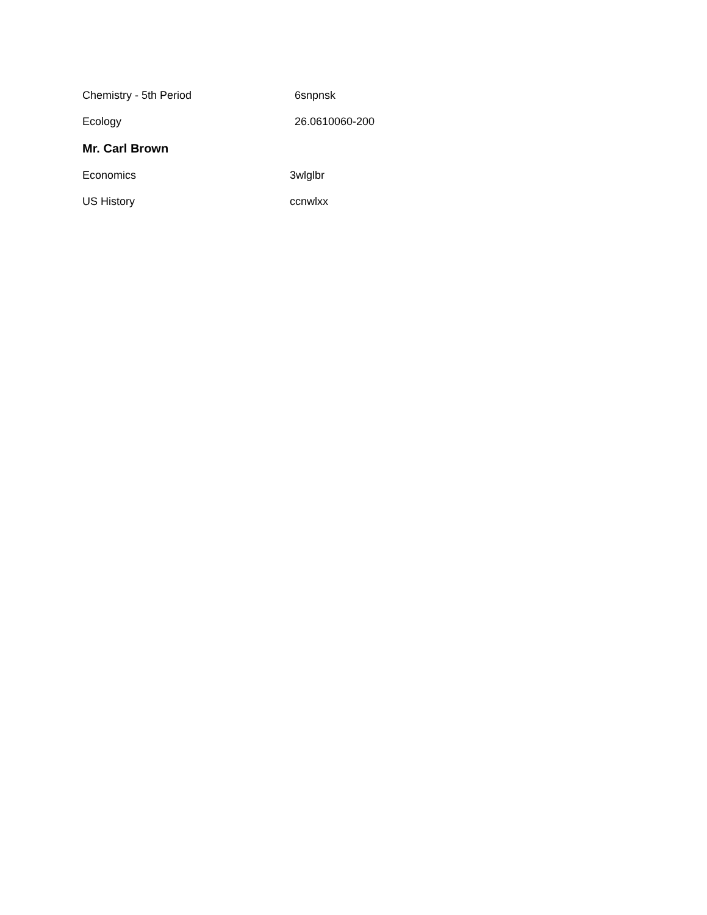Chemistry - 5th Period 6snpnsk
Ecology 26.0610060-200
Mr. Carl Brown
Economics 3wlglbr
US History ccnwlxx